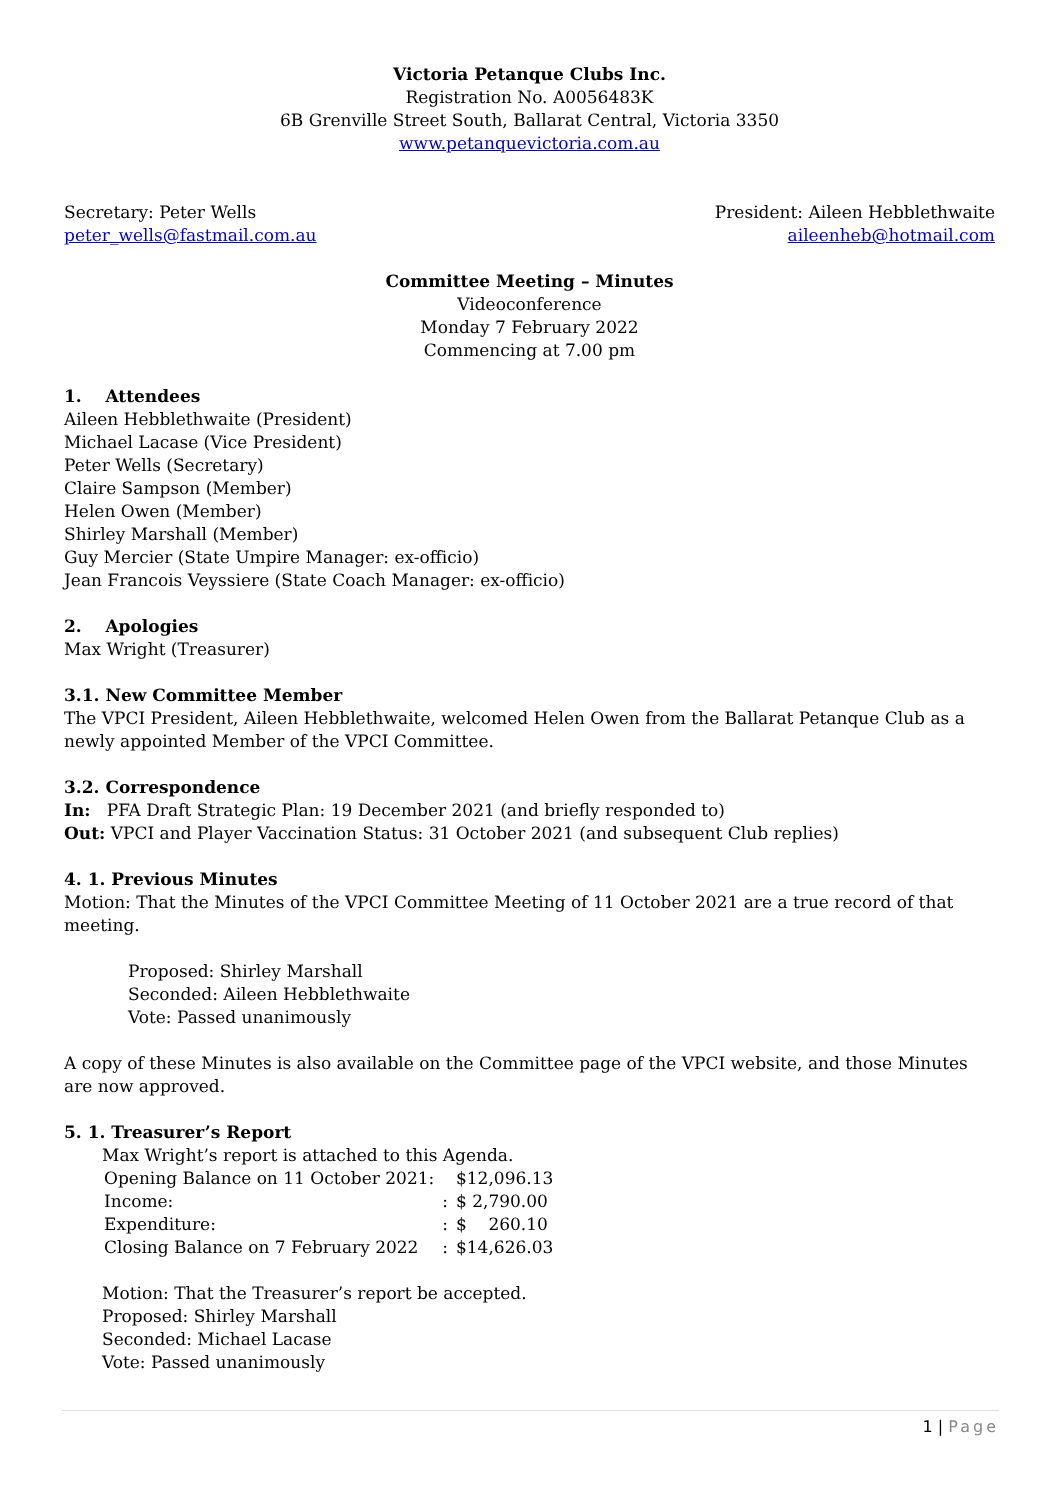Victoria Petanque Clubs Inc.
Registration No. A0056483K
6B Grenville Street South, Ballarat Central, Victoria 3350
www.petanquevictoria.com.au
Secretary: Peter Wells
peter_wells@fastmail.com.au
President: Aileen Hebblethwaite
aileenheb@hotmail.com
Committee Meeting – Minutes
Videoconference
Monday 7 February 2022
Commencing at 7.00 pm
1. Attendees
Aileen Hebblethwaite (President)
Michael Lacase (Vice President)
Peter Wells (Secretary)
Claire Sampson (Member)
Helen Owen (Member)
Shirley Marshall (Member)
Guy Mercier (State Umpire Manager: ex-officio)
Jean Francois Veyssiere (State Coach Manager: ex-officio)
2. Apologies
Max Wright (Treasurer)
3.1. New Committee Member
The VPCI President, Aileen Hebblethwaite, welcomed Helen Owen from the Ballarat Petanque Club as a newly appointed Member of the VPCI Committee.
3.2. Correspondence
In: PFA Draft Strategic Plan: 19 December 2021 (and briefly responded to)
Out: VPCI and Player Vaccination Status: 31 October 2021 (and subsequent Club replies)
4. 1. Previous Minutes
Motion: That the Minutes of the VPCI Committee Meeting of 11 October 2021 are a true record of that meeting.
Proposed: Shirley Marshall
Seconded: Aileen Hebblethwaite
Vote: Passed unanimously
A copy of these Minutes is also available on the Committee page of the VPCI website, and those Minutes are now approved.
5. 1. Treasurer’s Report
Max Wright’s report is attached to this Agenda.
| Opening Balance on 11 October 2021: | | $12,096.13 |
| Income: | : | $ 2,790.00 |
| Expenditure: | : | $ 260.10 |
| Closing Balance on 7 February 2022 | : | $14,626.03 |
Motion: That the Treasurer’s report be accepted.
Proposed: Shirley Marshall
Seconded: Michael Lacase
Vote: Passed unanimously
1 | Page